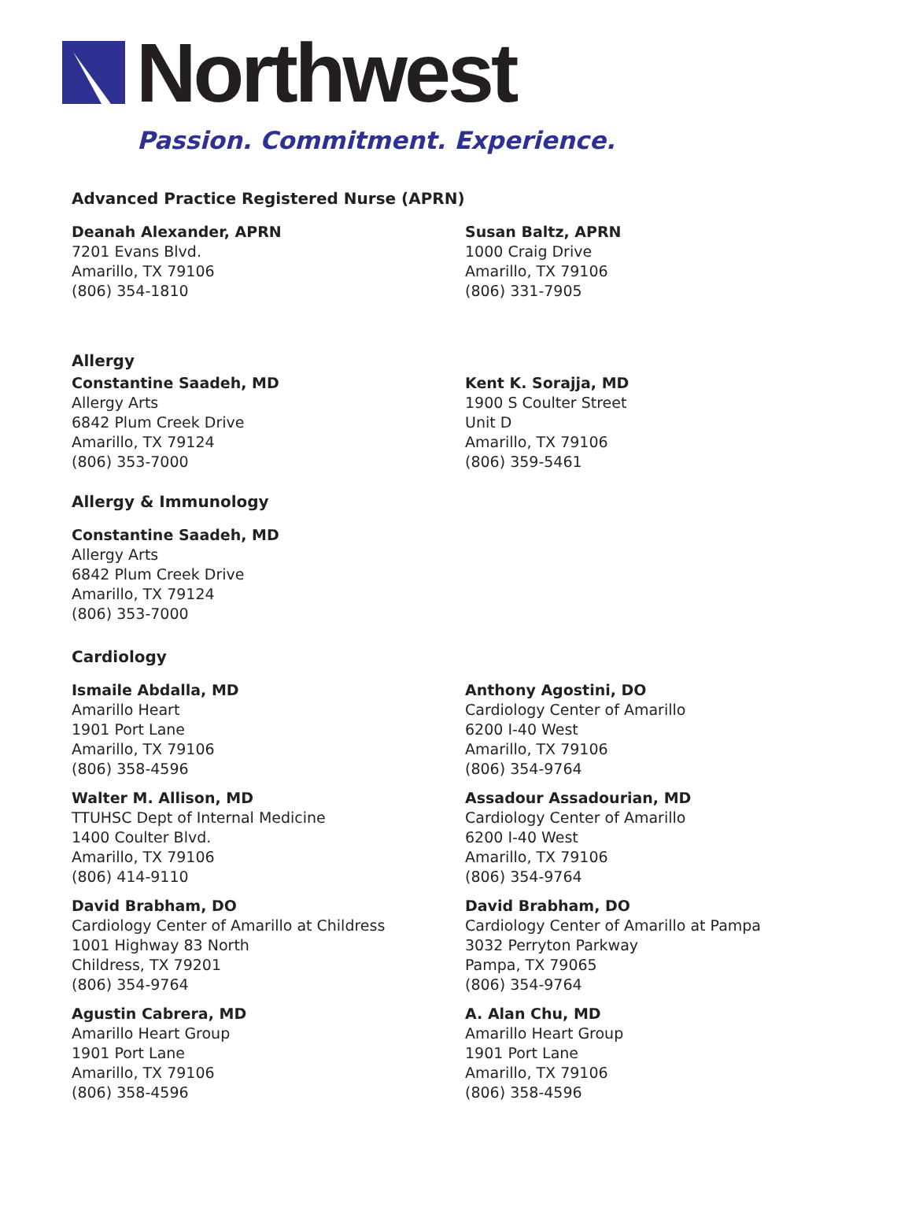Northwest
Passion. Commitment. Experience.
Advanced Practice Registered Nurse (APRN)
Deanah Alexander, APRN
7201 Evans Blvd.
Amarillo, TX 79106
(806) 354-1810
Susan Baltz, APRN
1000 Craig Drive
Amarillo, TX 79106
(806) 331-7905
Allergy
Constantine Saadeh, MD
Allergy Arts
6842 Plum Creek Drive
Amarillo, TX 79124
(806) 353-7000
Kent K. Sorajja, MD
1900 S Coulter Street
Unit D
Amarillo, TX 79106
(806) 359-5461
Allergy & Immunology
Constantine Saadeh, MD
Allergy Arts
6842 Plum Creek Drive
Amarillo, TX 79124
(806) 353-7000
Cardiology
Ismaile Abdalla, MD
Amarillo Heart
1901 Port Lane
Amarillo, TX 79106
(806) 358-4596
Anthony Agostini, DO
Cardiology Center of Amarillo
6200 I-40 West
Amarillo, TX 79106
(806) 354-9764
Walter M. Allison, MD
TTUHSC Dept of Internal Medicine
1400 Coulter Blvd.
Amarillo, TX 79106
(806) 414-9110
Assadour Assadourian, MD
Cardiology Center of Amarillo
6200 I-40 West
Amarillo, TX 79106
(806) 354-9764
David Brabham, DO
Cardiology Center of Amarillo at Childress
1001 Highway 83 North
Childress, TX 79201
(806) 354-9764
David Brabham, DO
Cardiology Center of Amarillo at Pampa
3032 Perryton Parkway
Pampa, TX 79065
(806) 354-9764
Agustin Cabrera, MD
Amarillo Heart Group
1901 Port Lane
Amarillo, TX 79106
(806) 358-4596
A. Alan Chu, MD
Amarillo Heart Group
1901 Port Lane
Amarillo, TX 79106
(806) 358-4596